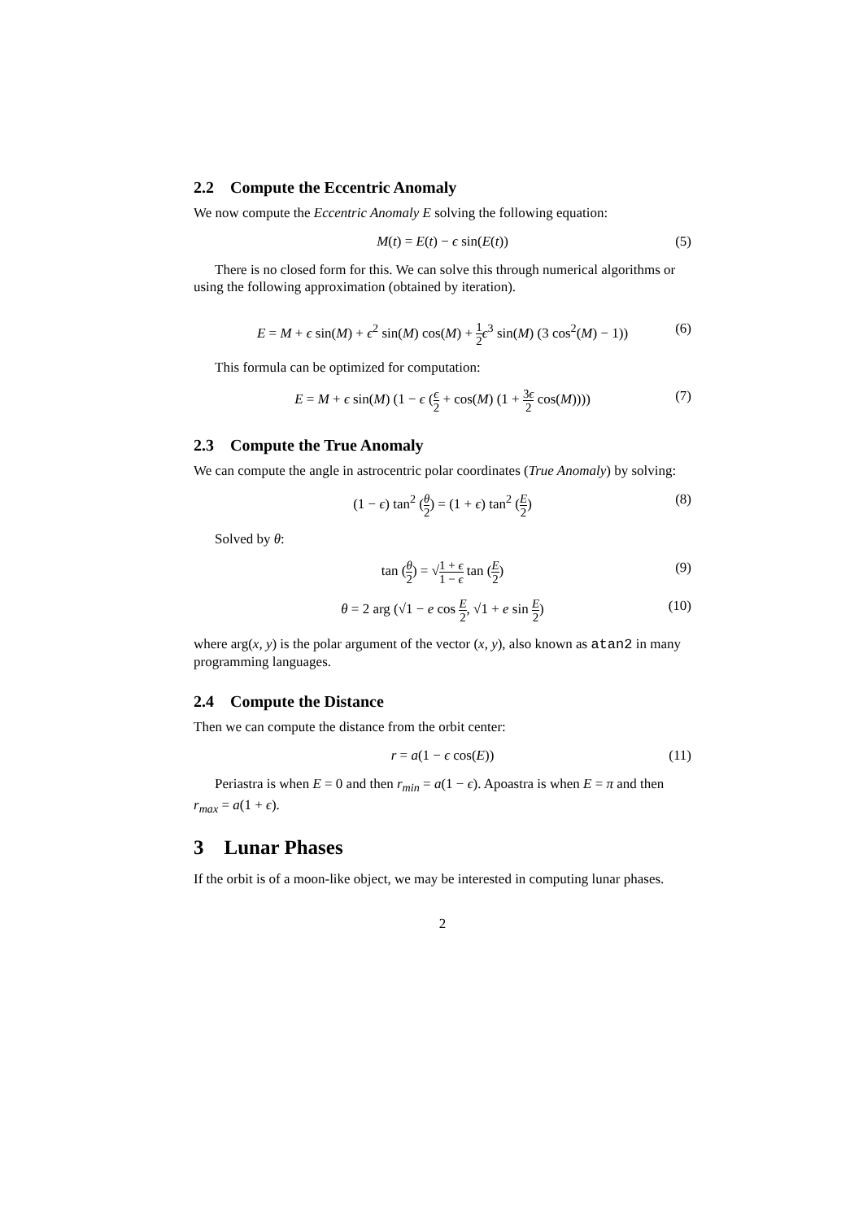2.2 Compute the Eccentric Anomaly
We now compute the Eccentric Anomaly E solving the following equation:
M(t) = E(t) − ϵ sin(E(t)) (5)
There is no closed form for this. We can solve this through numerical algorithms or using the following approximation (obtained by iteration).
E = M + ϵ sin(M) + ϵ<sup>2</sup> sin(M) cos(M) + 1 2 ϵ<sup>3</sup> sin(M) (3 cos<sup>2</sup>(M) − 1)) (6)
This formula can be optimized for computation:
E = M + ϵ sin(M) (1 − ϵ (ϵ 2 + cos(M) (1 + 3ϵ 2 cos(M)))) (7)
2.3 Compute the True Anomaly
We can compute the angle in astrocentric polar coordinates (True Anomaly) by solving:
(1 − ϵ) tan<sup>2</sup> (θ 2) = (1 + ϵ) tan<sup>2</sup> (E 2) (8)
Solved by θ:
tan (θ 2) = √1 + ϵ 1 − ϵ tan (E 2) (9)
θ = 2 arg (√1 − e cos E 2, √1 + e sin E 2) (10)
where arg(x, y) is the polar argument of the vector (x, y), also known as atan2 in many programming languages.
2.4 Compute the Distance
Then we can compute the distance from the orbit center:
r = a(1 − ϵ cos(E)) (11)
Periastra is when E = 0 and then r<sub>min</sub> = a(1 − ϵ). Apoastra is when E = π and then r<sub>max</sub> = a(1 + ϵ).
3 Lunar Phases
If the orbit is of a moon-like object, we may be interested in computing lunar phases.
2